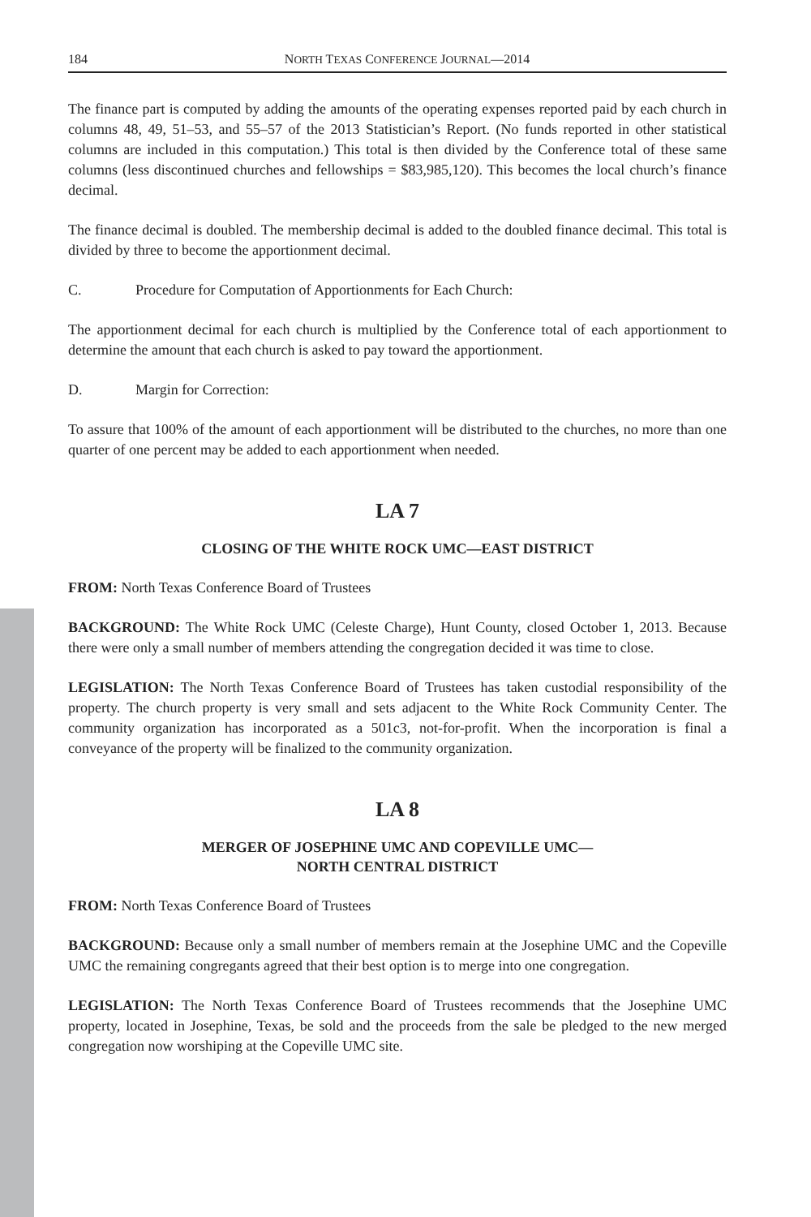184 NORTH TEXAS CONFERENCE JOURNAL—2014
The finance part is computed by adding the amounts of the operating expenses reported paid by each church in columns 48, 49, 51–53, and 55–57 of the 2013 Statistician’s Report. (No funds reported in other statistical columns are included in this computation.) This total is then divided by the Conference total of these same columns (less discontinued churches and fellowships = $83,985,120). This becomes the local church’s finance decimal.
The finance decimal is doubled. The membership decimal is added to the doubled finance decimal. This total is divided by three to become the apportionment decimal.
C. Procedure for Computation of Apportionments for Each Church:
The apportionment decimal for each church is multiplied by the Conference total of each apportionment to determine the amount that each church is asked to pay toward the apportionment.
D. Margin for Correction:
To assure that 100% of the amount of each apportionment will be distributed to the churches, no more than one quarter of one percent may be added to each apportionment when needed.
LA 7
CLOSING OF THE WHITE ROCK UMC—EAST DISTRICT
FROM: North Texas Conference Board of Trustees
BACKGROUND: The White Rock UMC (Celeste Charge), Hunt County, closed October 1, 2013. Because there were only a small number of members attending the congregation decided it was time to close.
LEGISLATION: The North Texas Conference Board of Trustees has taken custodial responsibility of the property. The church property is very small and sets adjacent to the White Rock Community Center. The community organization has incorporated as a 501c3, not-for-profit. When the incorporation is final a conveyance of the property will be finalized to the community organization.
LA 8
MERGER OF JOSEPHINE UMC AND COPEVILLE UMC—
NORTH CENTRAL DISTRICT
FROM: North Texas Conference Board of Trustees
BACKGROUND: Because only a small number of members remain at the Josephine UMC and the Copeville UMC the remaining congregants agreed that their best option is to merge into one congregation.
LEGISLATION: The North Texas Conference Board of Trustees recommends that the Josephine UMC property, located in Josephine, Texas, be sold and the proceeds from the sale be pledged to the new merged congregation now worshiping at the Copeville UMC site.